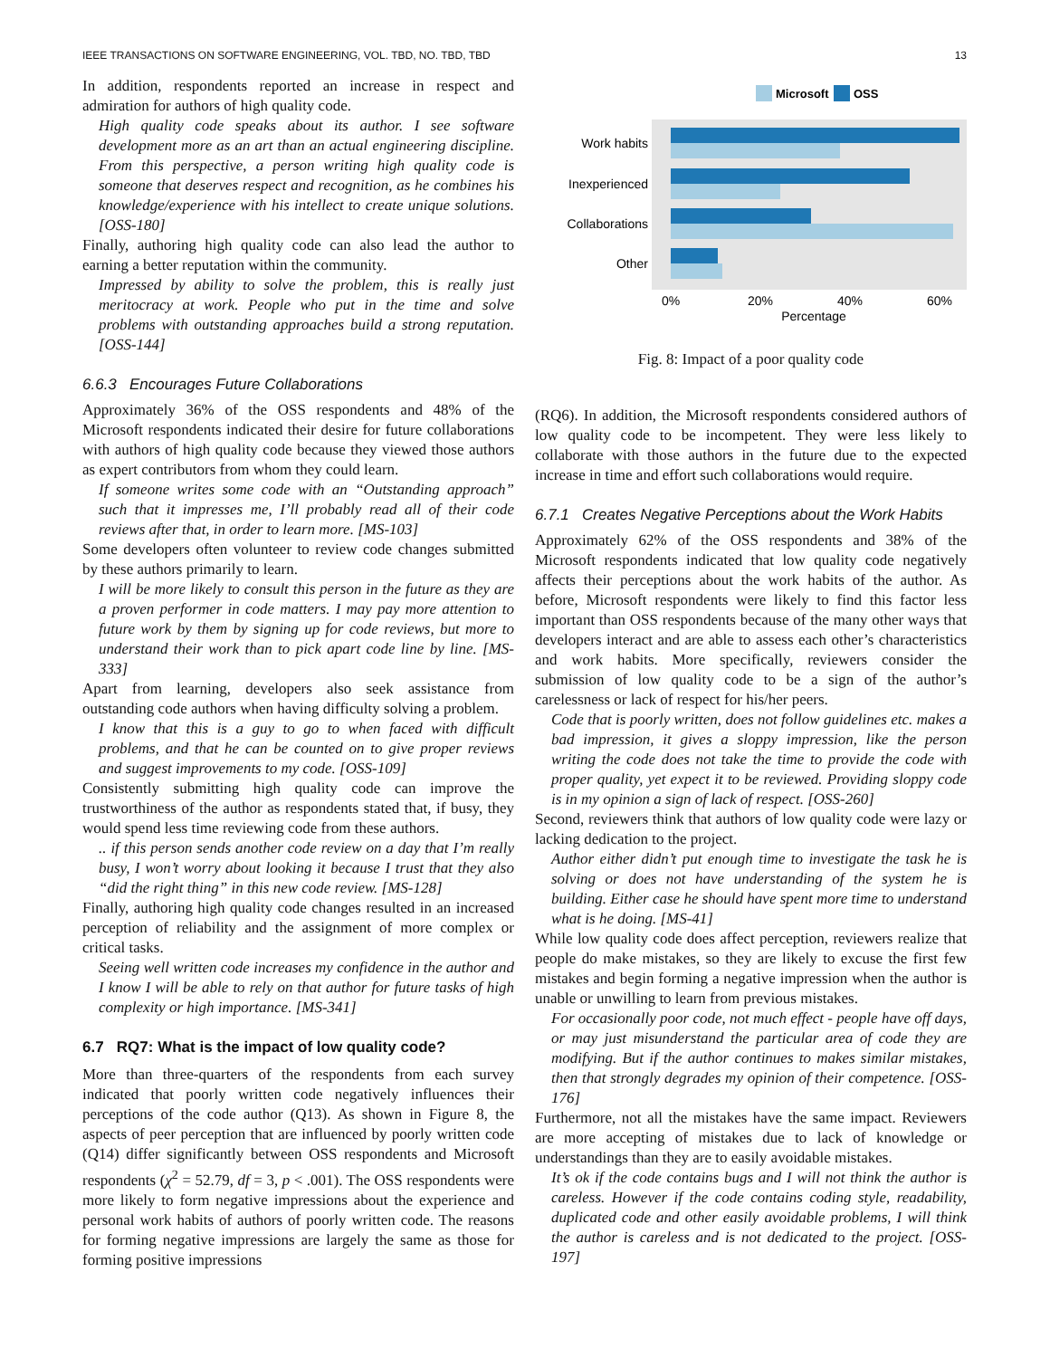IEEE TRANSACTIONS ON SOFTWARE ENGINEERING, VOL. TBD, NO. TBD, TBD 13
In addition, respondents reported an increase in respect and admiration for authors of high quality code.
High quality code speaks about its author. I see software development more as an art than an actual engineering discipline. From this perspective, a person writing high quality code is someone that deserves respect and recognition, as he combines his knowledge/experience with his intellect to create unique solutions. [OSS-180]
Finally, authoring high quality code can also lead the author to earning a better reputation within the community.
Impressed by ability to solve the problem, this is really just meritocracy at work. People who put in the time and solve problems with outstanding approaches build a strong reputation. [OSS-144]
6.6.3 Encourages Future Collaborations
Approximately 36% of the OSS respondents and 48% of the Microsoft respondents indicated their desire for future collaborations with authors of high quality code because they viewed those authors as expert contributors from whom they could learn.
If someone writes some code with an “Outstanding approach” such that it impresses me, I’ll probably read all of their code reviews after that, in order to learn more. [MS-103]
Some developers often volunteer to review code changes submitted by these authors primarily to learn.
I will be more likely to consult this person in the future as they are a proven performer in code matters. I may pay more attention to future work by them by signing up for code reviews, but more to understand their work than to pick apart code line by line. [MS-333]
Apart from learning, developers also seek assistance from outstanding code authors when having difficulty solving a problem.
I know that this is a guy to go to when faced with difficult problems, and that he can be counted on to give proper reviews and suggest improvements to my code. [OSS-109]
Consistently submitting high quality code can improve the trustworthiness of the author as respondents stated that, if busy, they would spend less time reviewing code from these authors.
.. if this person sends another code review on a day that I’m really busy, I won’t worry about looking it because I trust that they also “did the right thing” in this new code review. [MS-128]
Finally, authoring high quality code changes resulted in an increased perception of reliability and the assignment of more complex or critical tasks.
Seeing well written code increases my confidence in the author and I know I will be able to rely on that author for future tasks of high complexity or high importance. [MS-341]
6.7 RQ7: What is the impact of low quality code?
More than three-quarters of the respondents from each survey indicated that poorly written code negatively influences their perceptions of the code author (Q13). As shown in Figure 8, the aspects of peer perception that are influenced by poorly written code (Q14) differ significantly between OSS respondents and Microsoft respondents (χ<sup>2</sup> = 52.79, df = 3, p < .001). The OSS respondents were more likely to form negative impressions about the experience and personal work habits of authors of poorly written code. The reasons for forming negative impressions are largely the same as those for forming positive impressions
Microsoft
OSS
Work habits
Inexperienced
Collaborations
Other
0%
20%
40%
60%
Percentage
Fig. 8: Impact of a poor quality code
(RQ6). In addition, the Microsoft respondents considered authors of low quality code to be incompetent. They were less likely to collaborate with those authors in the future due to the expected increase in time and effort such collaborations would require.
6.7.1 Creates Negative Perceptions about the Work Habits
Approximately 62% of the OSS respondents and 38% of the Microsoft respondents indicated that low quality code negatively affects their perceptions about the work habits of the author. As before, Microsoft respondents were likely to find this factor less important than OSS respondents because of the many other ways that developers interact and are able to assess each other’s characteristics and work habits. More specifically, reviewers consider the submission of low quality code to be a sign of the author’s carelessness or lack of respect for his/her peers.
Code that is poorly written, does not follow guidelines etc. makes a bad impression, it gives a sloppy impression, like the person writing the code does not take the time to provide the code with proper quality, yet expect it to be reviewed. Providing sloppy code is in my opinion a sign of lack of respect. [OSS-260]
Second, reviewers think that authors of low quality code were lazy or lacking dedication to the project.
Author either didn’t put enough time to investigate the task he is solving or does not have understanding of the system he is building. Either case he should have spent more time to understand what is he doing. [MS-41]
While low quality code does affect perception, reviewers realize that people do make mistakes, so they are likely to excuse the first few mistakes and begin forming a negative impression when the author is unable or unwilling to learn from previous mistakes.
For occasionally poor code, not much effect - people have off days, or may just misunderstand the particular area of code they are modifying. But if the author continues to makes similar mistakes, then that strongly degrades my opinion of their competence. [OSS-176]
Furthermore, not all the mistakes have the same impact. Reviewers are more accepting of mistakes due to lack of knowledge or understandings than they are to easily avoidable mistakes.
It’s ok if the code contains bugs and I will not think the author is careless. However if the code contains coding style, readability, duplicated code and other easily avoidable problems, I will think the author is careless and is not dedicated to the project. [OSS-197]